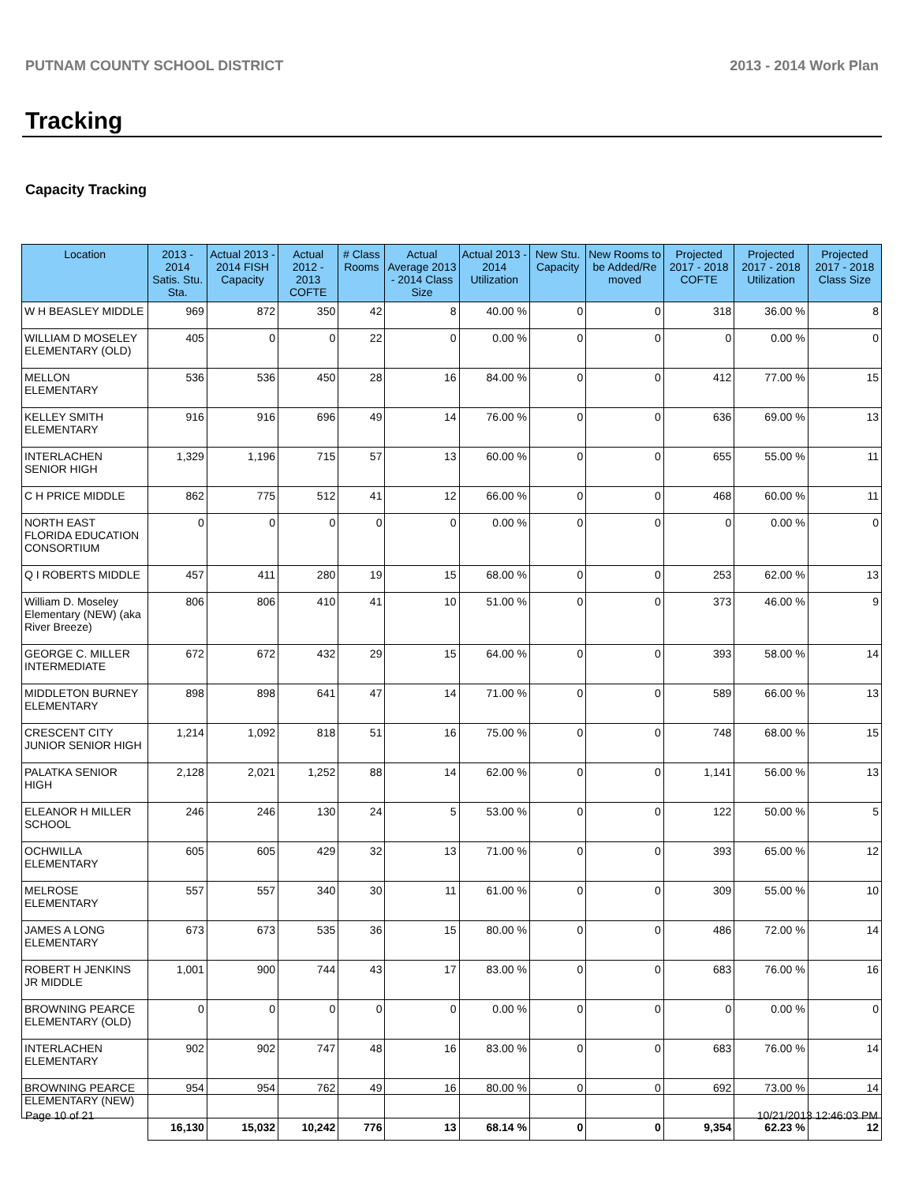PUTNAM COUNTY SCHOOL DISTRICT 2013 - 2014 Work Plan
Tracking
Capacity Tracking
| Location | 2013 - 2014 Satis. Stu. Sta. | Actual 2013 - 2014 FISH Capacity | Actual 2012 - 2013 COFTE | # Class Rooms | Actual Average 2013 - 2014 Class Size | Actual 2013 - 2014 Utilization | New Stu. Capacity | New Rooms to be Added/Re moved | Projected 2017 - 2018 COFTE | Projected 2017 - 2018 Utilization | Projected 2017 - 2018 Class Size |
| --- | --- | --- | --- | --- | --- | --- | --- | --- | --- | --- | --- |
| W H BEASLEY MIDDLE | 969 | 872 | 350 | 42 | 8 | 40.00 % | 0 | 0 | 318 | 36.00 % | 8 |
| WILLIAM D MOSELEY ELEMENTARY (OLD) | 405 | 0 | 0 | 22 | 0 | 0.00 % | 0 | 0 | 0 | 0.00 % | 0 |
| MELLON ELEMENTARY | 536 | 536 | 450 | 28 | 16 | 84.00 % | 0 | 0 | 412 | 77.00 % | 15 |
| KELLEY SMITH ELEMENTARY | 916 | 916 | 696 | 49 | 14 | 76.00 % | 0 | 0 | 636 | 69.00 % | 13 |
| INTERLACHEN SENIOR HIGH | 1,329 | 1,196 | 715 | 57 | 13 | 60.00 % | 0 | 0 | 655 | 55.00 % | 11 |
| C H PRICE MIDDLE | 862 | 775 | 512 | 41 | 12 | 66.00 % | 0 | 0 | 468 | 60.00 % | 11 |
| NORTH EAST FLORIDA EDUCATION CONSORTIUM | 0 | 0 | 0 | 0 | 0 | 0.00 % | 0 | 0 | 0 | 0.00 % | 0 |
| Q I ROBERTS MIDDLE | 457 | 411 | 280 | 19 | 15 | 68.00 % | 0 | 0 | 253 | 62.00 % | 13 |
| William D. Moseley Elementary (NEW) (aka River Breeze) | 806 | 806 | 410 | 41 | 10 | 51.00 % | 0 | 0 | 373 | 46.00 % | 9 |
| GEORGE C. MILLER INTERMEDIATE | 672 | 672 | 432 | 29 | 15 | 64.00 % | 0 | 0 | 393 | 58.00 % | 14 |
| MIDDLETON BURNEY ELEMENTARY | 898 | 898 | 641 | 47 | 14 | 71.00 % | 0 | 0 | 589 | 66.00 % | 13 |
| CRESCENT CITY JUNIOR SENIOR HIGH | 1,214 | 1,092 | 818 | 51 | 16 | 75.00 % | 0 | 0 | 748 | 68.00 % | 15 |
| PALATKA SENIOR HIGH | 2,128 | 2,021 | 1,252 | 88 | 14 | 62.00 % | 0 | 0 | 1,141 | 56.00 % | 13 |
| ELEANOR H MILLER SCHOOL | 246 | 246 | 130 | 24 | 5 | 53.00 % | 0 | 0 | 122 | 50.00 % | 5 |
| OCHWILLA ELEMENTARY | 605 | 605 | 429 | 32 | 13 | 71.00 % | 0 | 0 | 393 | 65.00 % | 12 |
| MELROSE ELEMENTARY | 557 | 557 | 340 | 30 | 11 | 61.00 % | 0 | 0 | 309 | 55.00 % | 10 |
| JAMES A LONG ELEMENTARY | 673 | 673 | 535 | 36 | 15 | 80.00 % | 0 | 0 | 486 | 72.00 % | 14 |
| ROBERT H JENKINS JR MIDDLE | 1,001 | 900 | 744 | 43 | 17 | 83.00 % | 0 | 0 | 683 | 76.00 % | 16 |
| BROWNING PEARCE ELEMENTARY (OLD) | 0 | 0 | 0 | 0 | 0 | 0.00 % | 0 | 0 | 0 | 0.00 % | 0 |
| INTERLACHEN ELEMENTARY | 902 | 902 | 747 | 48 | 16 | 83.00 % | 0 | 0 | 683 | 76.00 % | 14 |
| BROWNING PEARCE ELEMENTARY (NEW) | 954 | 954 | 762 | 49 | 16 | 80.00 % | 0 | 0 | 692 | 73.00 % | 14 |
| | 16,130 | 15,032 | 10,242 | 776 | 13 | 68.14 % | 0 | 0 | 9,354 | 62.23 % | 12 |
Page 10 of 21 10/21/2013 12:46:03 PM